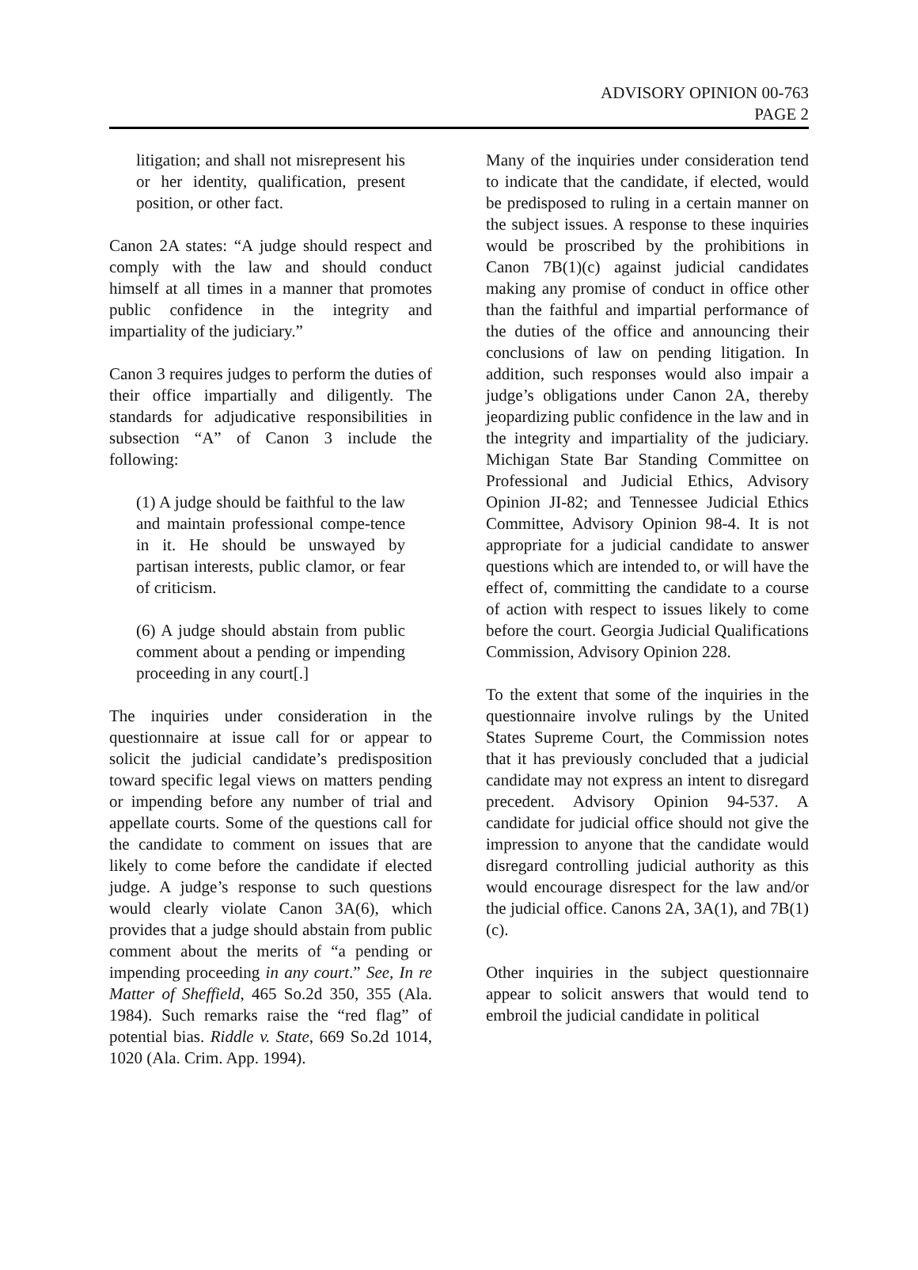ADVISORY OPINION 00-763
PAGE 2
litigation; and shall not misrepresent his or her identity, qualification, present position, or other fact.
Canon 2A states: “A judge should respect and comply with the law and should conduct himself at all times in a manner that promotes public confidence in the integrity and impartiality of the judiciary.”
Canon 3 requires judges to perform the duties of their office impartially and diligently. The standards for adjudicative responsibilities in subsection “A” of Canon 3 include the following:
(1) A judge should be faithful to the law and maintain professional compe-tence in it. He should be unswayed by partisan interests, public clamor, or fear of criticism.
(6) A judge should abstain from public comment about a pending or impending proceeding in any court[.]
The inquiries under consideration in the questionnaire at issue call for or appear to solicit the judicial candidate’s predisposition toward specific legal views on matters pending or impending before any number of trial and appellate courts. Some of the questions call for the candidate to comment on issues that are likely to come before the candidate if elected judge. A judge’s response to such questions would clearly violate Canon 3A(6), which provides that a judge should abstain from public comment about the merits of “a pending or impending proceeding in any court.” See, In re Matter of Sheffield, 465 So.2d 350, 355 (Ala. 1984). Such remarks raise the “red flag” of potential bias. Riddle v. State, 669 So.2d 1014, 1020 (Ala. Crim. App. 1994).
Many of the inquiries under consideration tend to indicate that the candidate, if elected, would be predisposed to ruling in a certain manner on the subject issues. A response to these inquiries would be proscribed by the prohibitions in Canon 7B(1)(c) against judicial candidates making any promise of conduct in office other than the faithful and impartial performance of the duties of the office and announcing their conclusions of law on pending litigation. In addition, such responses would also impair a judge’s obligations under Canon 2A, thereby jeopardizing public confidence in the law and in the integrity and impartiality of the judiciary. Michigan State Bar Standing Committee on Professional and Judicial Ethics, Advisory Opinion JI-82; and Tennessee Judicial Ethics Committee, Advisory Opinion 98-4. It is not appropriate for a judicial candidate to answer questions which are intended to, or will have the effect of, committing the candidate to a course of action with respect to issues likely to come before the court. Georgia Judicial Qualifications Commission, Advisory Opinion 228.
To the extent that some of the inquiries in the questionnaire involve rulings by the United States Supreme Court, the Commission notes that it has previously concluded that a judicial candidate may not express an intent to disregard precedent. Advisory Opinion 94-537. A candidate for judicial office should not give the impression to anyone that the candidate would disregard controlling judicial authority as this would encourage disrespect for the law and/or the judicial office. Canons 2A, 3A(1), and 7B(1)(c).
Other inquiries in the subject questionnaire appear to solicit answers that would tend to embroil the judicial candidate in political